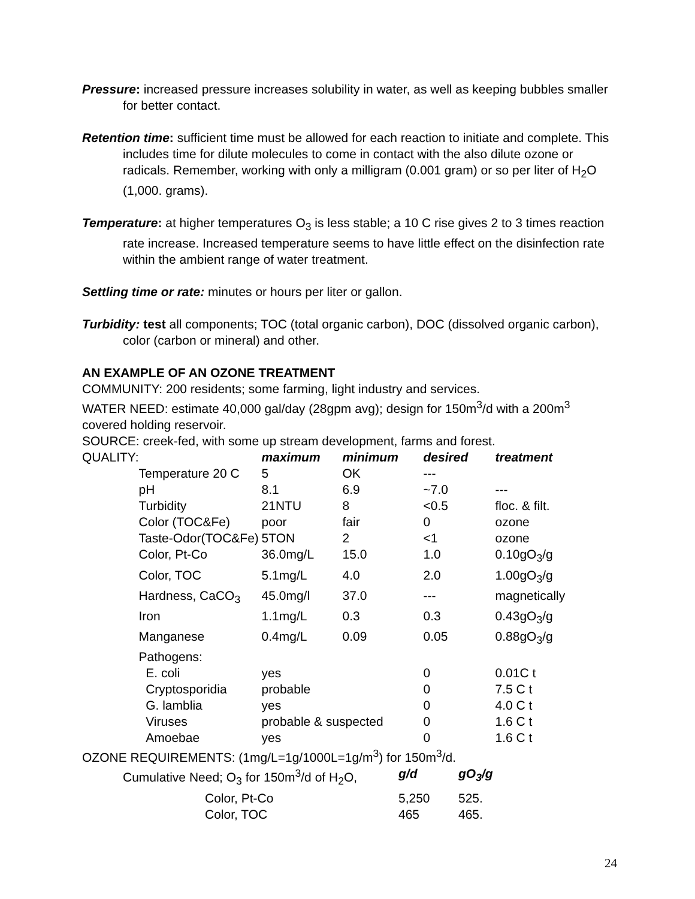Pressure: increased pressure increases solubility in water, as well as keeping bubbles smaller for better contact.
Retention time: sufficient time must be allowed for each reaction to initiate and complete. This includes time for dilute molecules to come in contact with the also dilute ozone or radicals. Remember, working with only a milligram (0.001 gram) or so per liter of H<sub>2</sub>O (1,000. grams).
Temperature: at higher temperatures O<sub>3</sub> is less stable; a 10 C rise gives 2 to 3 times reaction rate increase. Increased temperature seems to have little effect on the disinfection rate within the ambient range of water treatment.
Settling time or rate: minutes or hours per liter or gallon.
Turbidity: test all components; TOC (total organic carbon), DOC (dissolved organic carbon), color (carbon or mineral) and other.
AN EXAMPLE OF AN OZONE TREATMENT
COMMUNITY: 200 residents; some farming, light industry and services.
WATER NEED: estimate 40,000 gal/day (28gpm avg); design for 150m<sup>3</sup>/d with a 200m<sup>3</sup> covered holding reservoir.
SOURCE: creek-fed, with some up stream development, farms and forest.
| QUALITY: | | maximum | minimum | desired | treatment |
| | Temperature 20 C | 5 | OK | --- | |
| | pH | 8.1 | 6.9 | ~7.0 | --- |
| | Turbidity | 21NTU | 8 | <0.5 | floc. & filt. |
| | Color (TOC&Fe) | poor | fair | 0 | ozone |
| | Taste-Odor(TOC&Fe) | 5TON | 2 | <1 | ozone |
| | Color, Pt-Co | 36.0mg/L | 15.0 | 1.0 | 0.10gO<sub>3</sub>/g |
| | Color, TOC | 5.1mg/L | 4.0 | 2.0 | 1.00gO<sub>3</sub>/g |
| | Hardness, CaCO<sub>3</sub> | 45.0mg/l | 37.0 | --- | magnetically |
| | Iron | 1.1mg/L | 0.3 | 0.3 | 0.43gO<sub>3</sub>/g |
| | Manganese | 0.4mg/L | 0.09 | 0.05 | 0.88gO<sub>3</sub>/g |
| | Pathogens: | | | | |
| | E. coli | yes | | 0 | 0.01C t |
| | Cryptosporidia | probable | | 0 | 7.5 C t |
| | G. lamblia | yes | | 0 | 4.0 C t |
| | Viruses | probable & suspected | | 0 | 1.6 C t |
| | Amoebae | yes | | 0 | 1.6 C t |
OZONE REQUIREMENTS: (1mg/L=1g/1000L=1g/m<sup>3</sup>) for 150m<sup>3</sup>/d.
| | Cumulative Need; O<sub>3</sub> for 150m<sup>3</sup>/d of H<sub>2</sub>O, | g/d | gO<sub>3</sub>/g |
| | Color, Pt-Co | 5,250 | 525. |
| | Color, TOC | 465 | 465. |
24